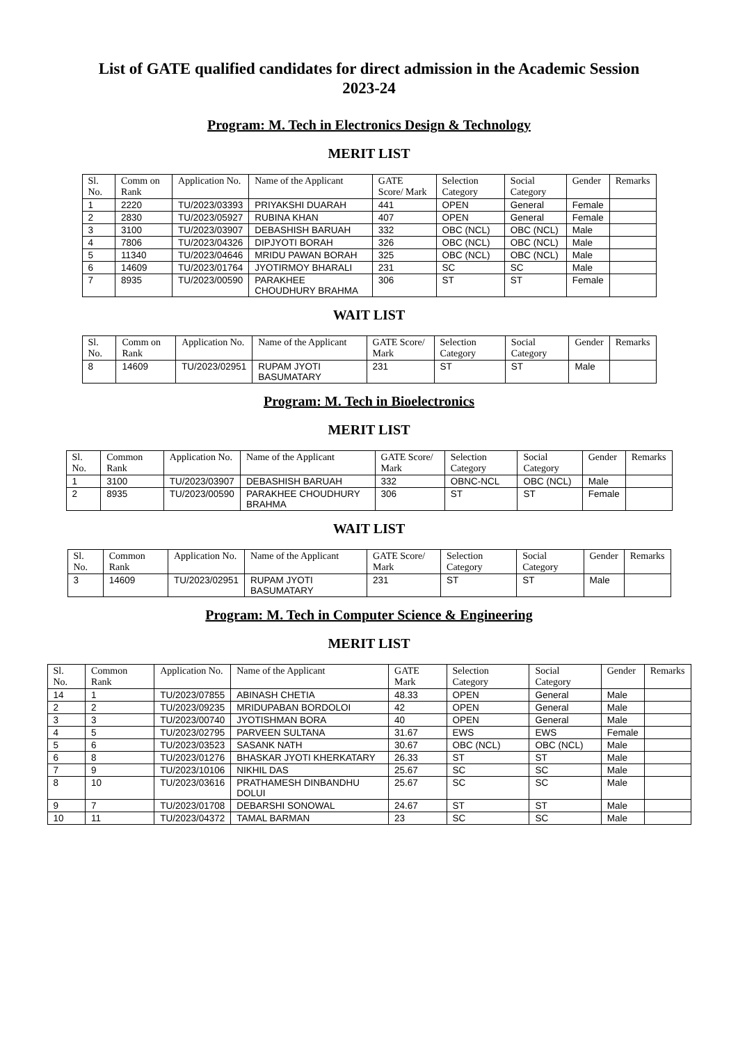List of GATE qualified candidates for direct admission in the Academic Session 2023-24
Program: M. Tech in Electronics Design & Technology
MERIT LIST
| Sl. No. | Comm on Rank | Application No. | Name of the Applicant | GATE Score/ Mark | Selection Category | Social Category | Gender | Remarks |
| --- | --- | --- | --- | --- | --- | --- | --- | --- |
| 1 | 2220 | TU/2023/03393 | PRIYAKSHI DUARAH | 441 | OPEN | General | Female | |
| 2 | 2830 | TU/2023/05927 | RUBINA KHAN | 407 | OPEN | General | Female | |
| 3 | 3100 | TU/2023/03907 | DEBASHISH BARUAH | 332 | OBC (NCL) | OBC (NCL) | Male | |
| 4 | 7806 | TU/2023/04326 | DIPJYOTI BORAH | 326 | OBC (NCL) | OBC (NCL) | Male | |
| 5 | 11340 | TU/2023/04646 | MRIDU PAWAN BORAH | 325 | OBC (NCL) | OBC (NCL) | Male | |
| 6 | 14609 | TU/2023/01764 | JYOTIRMOY BHARALI | 231 | SC | SC | Male | |
| 7 | 8935 | TU/2023/00590 | PARAKHEE CHOUDHURY BRAHMA | 306 | ST | ST | Female | |
WAIT LIST
| Sl. No. | Comm on Rank | Application No. | Name of the Applicant | GATE Score/ Mark | Selection Category | Social Category | Gender | Remarks |
| --- | --- | --- | --- | --- | --- | --- | --- | --- |
| 8 | 14609 | TU/2023/02951 | RUPAM JYOTI BASUMATARY | 231 | ST | ST | Male | |
Program: M. Tech in Bioelectronics
MERIT LIST
| Sl. No. | Common Rank | Application No. | Name of the Applicant | GATE Score/ Mark | Selection Category | Social Category | Gender | Remarks |
| --- | --- | --- | --- | --- | --- | --- | --- | --- |
| 1 | 3100 | TU/2023/03907 | DEBASHISH BARUAH | 332 | OBNC-NCL | OBC (NCL) | Male | |
| 2 | 8935 | TU/2023/00590 | PARAKHEE CHOUDHURY BRAHMA | 306 | ST | ST | Female | |
WAIT LIST
| Sl. No. | Common Rank | Application No. | Name of the Applicant | GATE Score/ Mark | Selection Category | Social Category | Gender | Remarks |
| --- | --- | --- | --- | --- | --- | --- | --- | --- |
| 3 | 14609 | TU/2023/02951 | RUPAM JYOTI BASUMATARY | 231 | ST | ST | Male | |
Program: M. Tech in Computer Science & Engineering
MERIT LIST
| Sl. No. | Common Rank | Application No. | Name of the Applicant | GATE Mark | Selection Category | Social Category | Gender | Remarks |
| --- | --- | --- | --- | --- | --- | --- | --- | --- |
| 14 | 1 | TU/2023/07855 | ABINASH CHETIA | 48.33 | OPEN | General | Male | |
| 2 | 2 | TU/2023/09235 | MRIDUPABAN BORDOLOI | 42 | OPEN | General | Male | |
| 3 | 3 | TU/2023/00740 | JYOTISHMAN BORA | 40 | OPEN | General | Male | |
| 4 | 5 | TU/2023/02795 | PARVEEN SULTANA | 31.67 | EWS | EWS | Female | |
| 5 | 6 | TU/2023/03523 | SASANK NATH | 30.67 | OBC (NCL) | OBC (NCL) | Male | |
| 6 | 8 | TU/2023/01276 | BHASKAR JYOTI KHERKATARY | 26.33 | ST | ST | Male | |
| 7 | 9 | TU/2023/10106 | NIKHIL DAS | 25.67 | SC | SC | Male | |
| 8 | 10 | TU/2023/03616 | PRATHAMESH DINBANDHU DOLUI | 25.67 | SC | SC | Male | |
| 9 | 7 | TU/2023/01708 | DEBARSHI SONOWAL | 24.67 | ST | ST | Male | |
| 10 | 11 | TU/2023/04372 | TAMAL BARMAN | 23 | SC | SC | Male | |